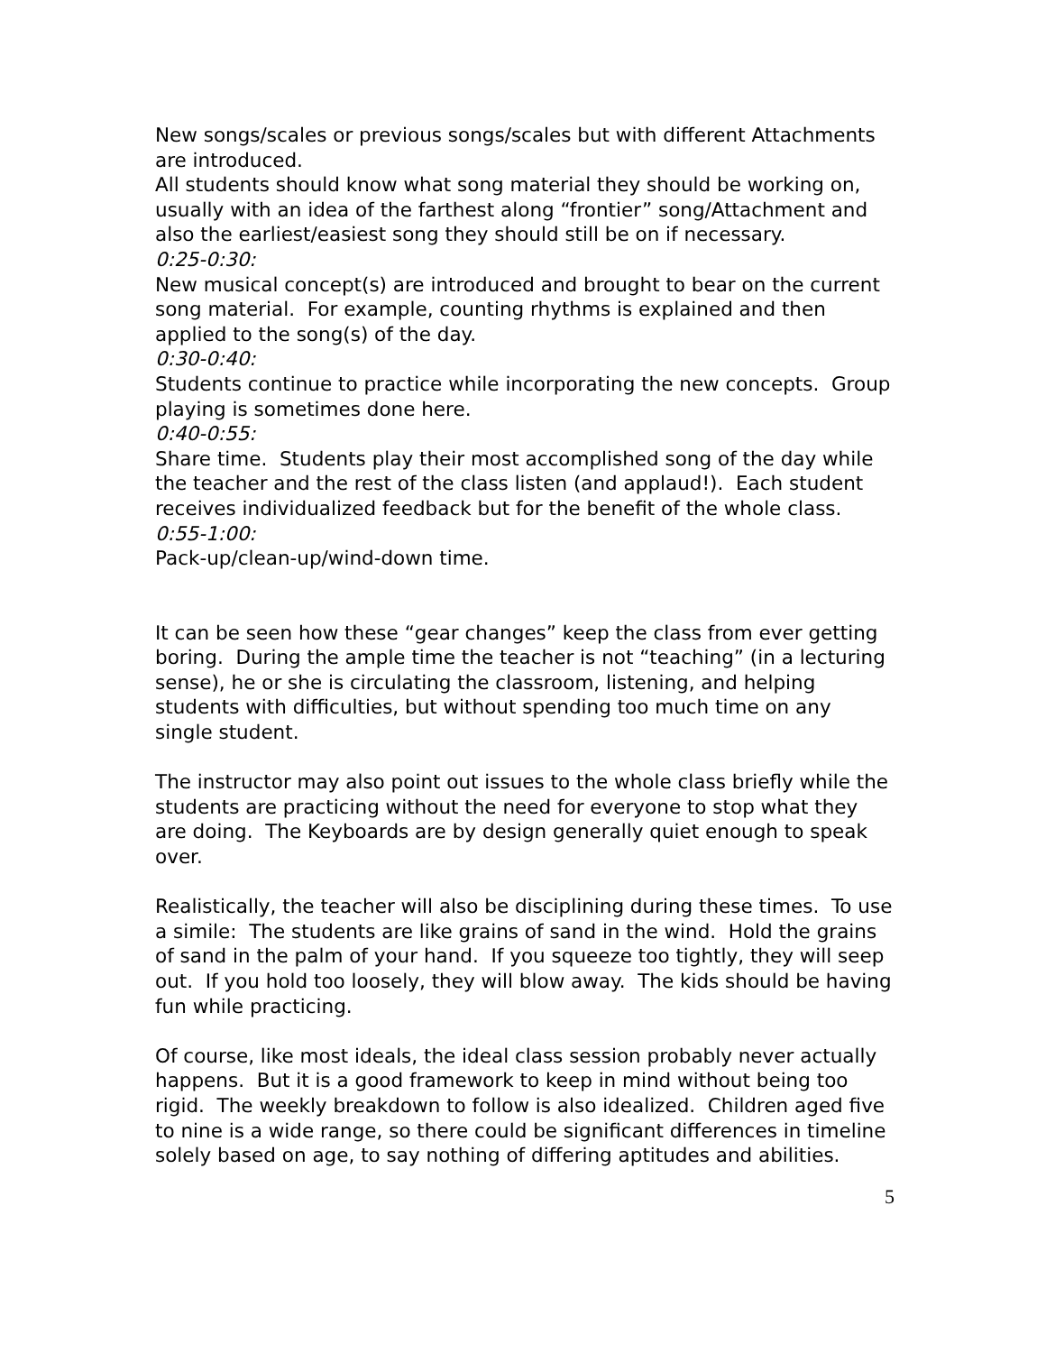New songs/scales or previous songs/scales but with different Attachments are introduced.
All students should know what song material they should be working on, usually with an idea of the farthest along “frontier” song/Attachment and also the earliest/easiest song they should still be on if necessary.
0:25-0:30:
New musical concept(s) are introduced and brought to bear on the current song material. For example, counting rhythms is explained and then applied to the song(s) of the day.
0:30-0:40:
Students continue to practice while incorporating the new concepts. Group playing is sometimes done here.
0:40-0:55:
Share time. Students play their most accomplished song of the day while the teacher and the rest of the class listen (and applaud!). Each student receives individualized feedback but for the benefit of the whole class.
0:55-1:00:
Pack-up/clean-up/wind-down time.
It can be seen how these “gear changes” keep the class from ever getting boring. During the ample time the teacher is not “teaching” (in a lecturing sense), he or she is circulating the classroom, listening, and helping students with difficulties, but without spending too much time on any single student.
The instructor may also point out issues to the whole class briefly while the students are practicing without the need for everyone to stop what they are doing. The Keyboards are by design generally quiet enough to speak over.
Realistically, the teacher will also be disciplining during these times. To use a simile: The students are like grains of sand in the wind. Hold the grains of sand in the palm of your hand. If you squeeze too tightly, they will seep out. If you hold too loosely, they will blow away. The kids should be having fun while practicing.
Of course, like most ideals, the ideal class session probably never actually happens. But it is a good framework to keep in mind without being too rigid. The weekly breakdown to follow is also idealized. Children aged five to nine is a wide range, so there could be significant differences in timeline solely based on age, to say nothing of differing aptitudes and abilities.
5